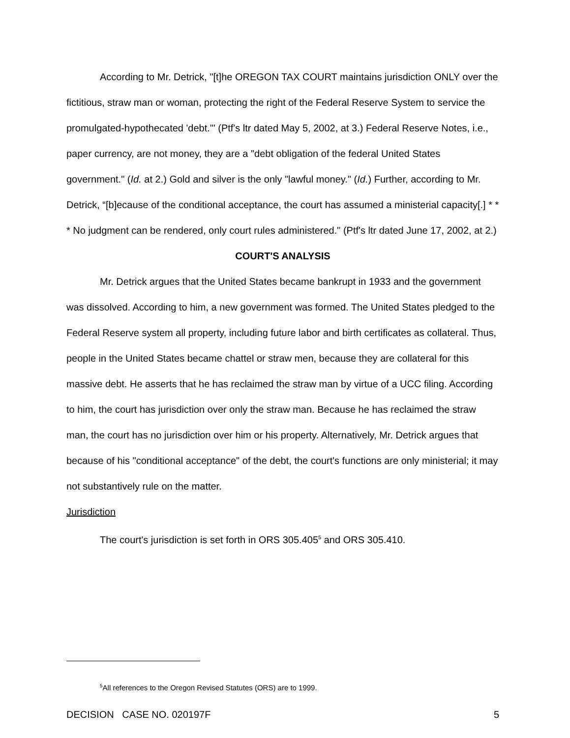According to Mr. Detrick, "[t]he OREGON TAX COURT maintains jurisdiction ONLY over the fictitious, straw man or woman, protecting the right of the Federal Reserve System to service the promulgated-hypothecated 'debt.'" (Ptf's ltr dated May 5, 2002, at 3.) Federal Reserve Notes, i.e., paper currency, are not money, they are a "debt obligation of the federal United States government." (Id. at 2.) Gold and silver is the only "lawful money." (Id.) Further, according to Mr. Detrick, “[b]ecause of the conditional acceptance, the court has assumed a ministerial capacity[.] * * * No judgment can be rendered, only court rules administered." (Ptf's ltr dated June 17, 2002, at 2.)
COURT'S ANALYSIS
Mr. Detrick argues that the United States became bankrupt in 1933 and the government was dissolved. According to him, a new government was formed. The United States pledged to the Federal Reserve system all property, including future labor and birth certificates as collateral. Thus, people in the United States became chattel or straw men, because they are collateral for this massive debt. He asserts that he has reclaimed the straw man by virtue of a UCC filing. According to him, the court has jurisdiction over only the straw man. Because he has reclaimed the straw man, the court has no jurisdiction over him or his property. Alternatively, Mr. Detrick argues that because of his "conditional acceptance" of the debt, the court's functions are only ministerial; it may not substantively rule on the matter.
Jurisdiction
The court's jurisdiction is set forth in ORS 305.405<sup>5</sup> and ORS 305.410.
<sup>5</sup> All references to the Oregon Revised Statutes (ORS) are to 1999.
DECISION CASE NO. 020197F 5